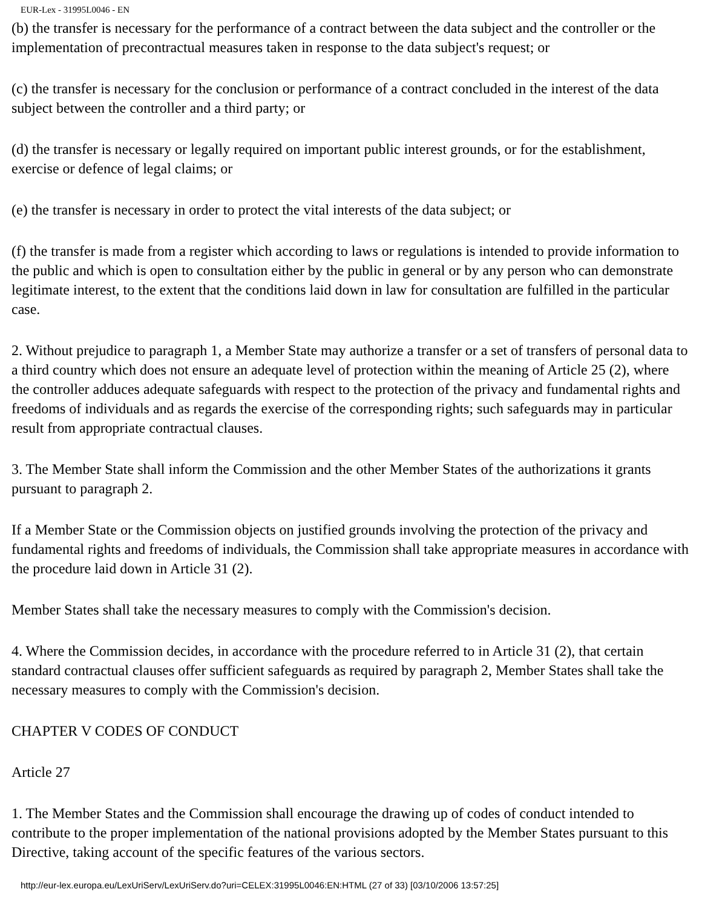EUR-Lex - 31995L0046 - EN
(b) the transfer is necessary for the performance of a contract between the data subject and the controller or the implementation of precontractual measures taken in response to the data subject's request; or
(c) the transfer is necessary for the conclusion or performance of a contract concluded in the interest of the data subject between the controller and a third party; or
(d) the transfer is necessary or legally required on important public interest grounds, or for the establishment, exercise or defence of legal claims; or
(e) the transfer is necessary in order to protect the vital interests of the data subject; or
(f) the transfer is made from a register which according to laws or regulations is intended to provide information to the public and which is open to consultation either by the public in general or by any person who can demonstrate legitimate interest, to the extent that the conditions laid down in law for consultation are fulfilled in the particular case.
2. Without prejudice to paragraph 1, a Member State may authorize a transfer or a set of transfers of personal data to a third country which does not ensure an adequate level of protection within the meaning of Article 25 (2), where the controller adduces adequate safeguards with respect to the protection of the privacy and fundamental rights and freedoms of individuals and as regards the exercise of the corresponding rights; such safeguards may in particular result from appropriate contractual clauses.
3. The Member State shall inform the Commission and the other Member States of the authorizations it grants pursuant to paragraph 2.
If a Member State or the Commission objects on justified grounds involving the protection of the privacy and fundamental rights and freedoms of individuals, the Commission shall take appropriate measures in accordance with the procedure laid down in Article 31 (2).
Member States shall take the necessary measures to comply with the Commission's decision.
4. Where the Commission decides, in accordance with the procedure referred to in Article 31 (2), that certain standard contractual clauses offer sufficient safeguards as required by paragraph 2, Member States shall take the necessary measures to comply with the Commission's decision.
CHAPTER V CODES OF CONDUCT
Article 27
1. The Member States and the Commission shall encourage the drawing up of codes of conduct intended to contribute to the proper implementation of the national provisions adopted by the Member States pursuant to this Directive, taking account of the specific features of the various sectors.
http://eur-lex.europa.eu/LexUriServ/LexUriServ.do?uri=CELEX:31995L0046:EN:HTML (27 of 33) [03/10/2006 13:57:25]